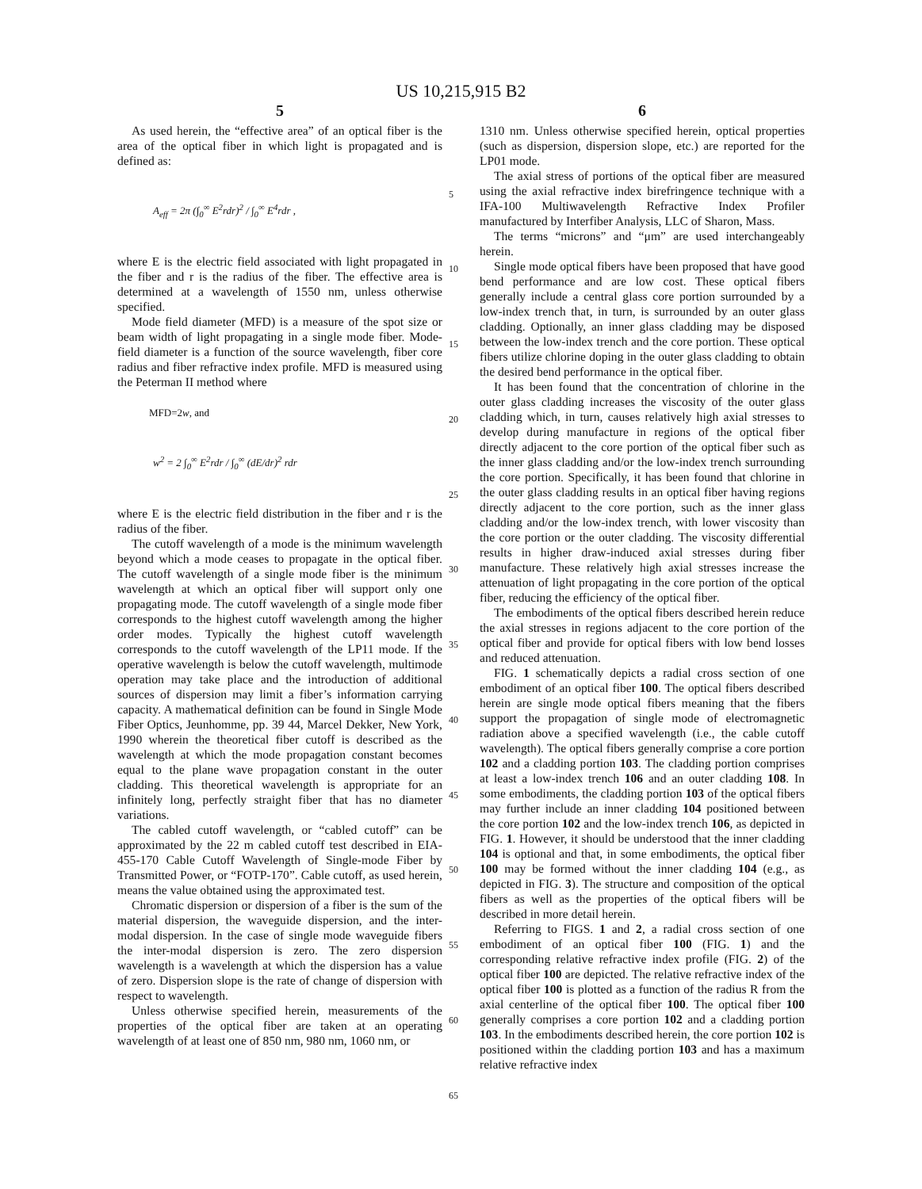US 10,215,915 B2
5
As used herein, the “effective area” of an optical fiber is the area of the optical fiber in which light is propagated and is defined as:
A<sub>eff</sub> = 2π (∫<sub>0</sub><sup>∞</sup> E<sup>2</sup>rdr)<sup>2</sup> / ∫<sub>0</sub><sup>∞</sup> E<sup>4</sup>rdr ,
where E is the electric field associated with light propagated in the fiber and r is the radius of the fiber. The effective area is determined at a wavelength of 1550 nm, unless otherwise specified.
Mode field diameter (MFD) is a measure of the spot size or beam width of light propagating in a single mode fiber. Mode-field diameter is a function of the source wavelength, fiber core radius and fiber refractive index profile. MFD is measured using the Peterman II method where
MFD=2w, and
w<sup>2</sup> = 2 ∫<sub>0</sub><sup>∞</sup> E<sup>2</sup>rdr / ∫<sub>0</sub><sup>∞</sup> (dE/dr)<sup>2</sup> rdr
where E is the electric field distribution in the fiber and r is the radius of the fiber.
The cutoff wavelength of a mode is the minimum wavelength beyond which a mode ceases to propagate in the optical fiber. The cutoff wavelength of a single mode fiber is the minimum wavelength at which an optical fiber will support only one propagating mode. The cutoff wavelength of a single mode fiber corresponds to the highest cutoff wavelength among the higher order modes. Typically the highest cutoff wavelength corresponds to the cutoff wavelength of the LP11 mode. If the operative wavelength is below the cutoff wavelength, multimode operation may take place and the introduction of additional sources of dispersion may limit a fiber’s information carrying capacity. A mathematical definition can be found in Single Mode Fiber Optics, Jeunhomme, pp. 39 44, Marcel Dekker, New York, 1990 wherein the theoretical fiber cutoff is described as the wavelength at which the mode propagation constant becomes equal to the plane wave propagation constant in the outer cladding. This theoretical wavelength is appropriate for an infinitely long, perfectly straight fiber that has no diameter variations.
The cabled cutoff wavelength, or “cabled cutoff” can be approximated by the 22 m cabled cutoff test described in EIA-455-170 Cable Cutoff Wavelength of Single-mode Fiber by Transmitted Power, or “FOTP-170”. Cable cutoff, as used herein, means the value obtained using the approximated test.
Chromatic dispersion or dispersion of a fiber is the sum of the material dispersion, the waveguide dispersion, and the inter-modal dispersion. In the case of single mode waveguide fibers the inter-modal dispersion is zero. The zero dispersion wavelength is a wavelength at which the dispersion has a value of zero. Dispersion slope is the rate of change of dispersion with respect to wavelength.
Unless otherwise specified herein, measurements of the properties of the optical fiber are taken at an operating wavelength of at least one of 850 nm, 980 nm, 1060 nm, or
6
1310 nm. Unless otherwise specified herein, optical properties (such as dispersion, dispersion slope, etc.) are reported for the LP01 mode.
The axial stress of portions of the optical fiber are measured using the axial refractive index birefringence technique with a IFA-100 Multiwavelength Refractive Index Profiler manufactured by Interfiber Analysis, LLC of Sharon, Mass.
The terms “microns” and “μm” are used interchangeably herein.
Single mode optical fibers have been proposed that have good bend performance and are low cost. These optical fibers generally include a central glass core portion surrounded by a low-index trench that, in turn, is surrounded by an outer glass cladding. Optionally, an inner glass cladding may be disposed between the low-index trench and the core portion. These optical fibers utilize chlorine doping in the outer glass cladding to obtain the desired bend performance in the optical fiber.
It has been found that the concentration of chlorine in the outer glass cladding increases the viscosity of the outer glass cladding which, in turn, causes relatively high axial stresses to develop during manufacture in regions of the optical fiber directly adjacent to the core portion of the optical fiber such as the inner glass cladding and/or the low-index trench surrounding the core portion. Specifically, it has been found that chlorine in the outer glass cladding results in an optical fiber having regions directly adjacent to the core portion, such as the inner glass cladding and/or the low-index trench, with lower viscosity than the core portion or the outer cladding. The viscosity differential results in higher draw-induced axial stresses during fiber manufacture. These relatively high axial stresses increase the attenuation of light propagating in the core portion of the optical fiber, reducing the efficiency of the optical fiber.
The embodiments of the optical fibers described herein reduce the axial stresses in regions adjacent to the core portion of the optical fiber and provide for optical fibers with low bend losses and reduced attenuation.
FIG. 1 schematically depicts a radial cross section of one embodiment of an optical fiber 100. The optical fibers described herein are single mode optical fibers meaning that the fibers support the propagation of single mode of electromagnetic radiation above a specified wavelength (i.e., the cable cutoff wavelength). The optical fibers generally comprise a core portion 102 and a cladding portion 103. The cladding portion comprises at least a low-index trench 106 and an outer cladding 108. In some embodiments, the cladding portion 103 of the optical fibers may further include an inner cladding 104 positioned between the core portion 102 and the low-index trench 106, as depicted in FIG. 1. However, it should be understood that the inner cladding 104 is optional and that, in some embodiments, the optical fiber 100 may be formed without the inner cladding 104 (e.g., as depicted in FIG. 3). The structure and composition of the optical fibers as well as the properties of the optical fibers will be described in more detail herein.
Referring to FIGS. 1 and 2, a radial cross section of one embodiment of an optical fiber 100 (FIG. 1) and the corresponding relative refractive index profile (FIG. 2) of the optical fiber 100 are depicted. The relative refractive index of the optical fiber 100 is plotted as a function of the radius R from the axial centerline of the optical fiber 100. The optical fiber 100 generally comprises a core portion 102 and a cladding portion 103. In the embodiments described herein, the core portion 102 is positioned within the cladding portion 103 and has a maximum relative refractive index
5
10
15
20
25
30
35
40
45
50
55
60
65